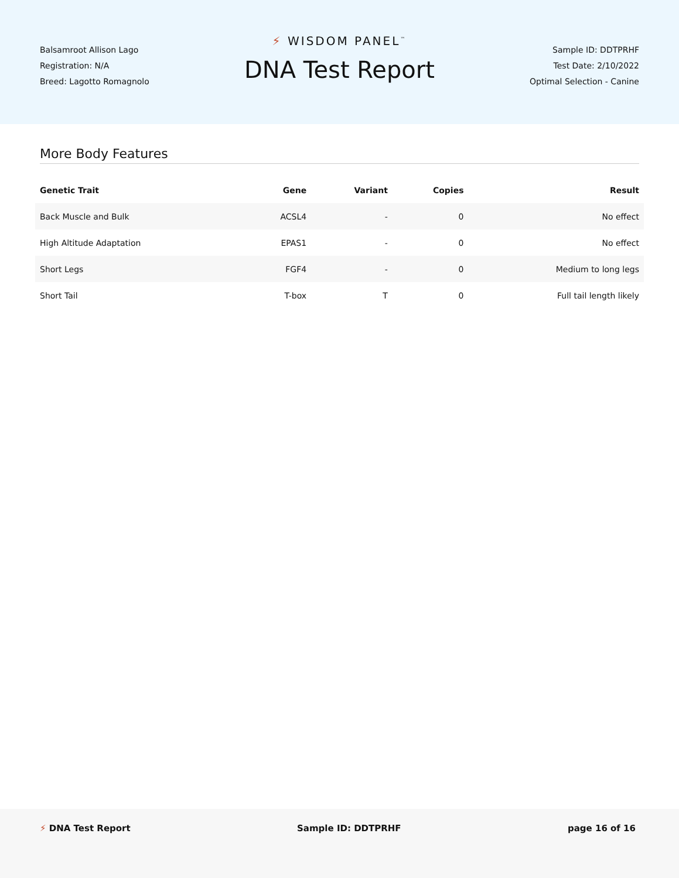Balsamroot Allison Lago
Registration: N/A
Breed: Lagotto Romagnolo
⚡ WISDOM PANEL<sup>™</sup>
DNA Test Report
Sample ID: DDTPRHF
Test Date: 2/10/2022
Optimal Selection - Canine
More Body Features
| Genetic Trait | Gene | Variant | Copies | Result |
| --- | --- | --- | --- | --- |
| Back Muscle and Bulk | ACSL4 | - | 0 | No effect |
| High Altitude Adaptation | EPAS1 | - | 0 | No effect |
| Short Legs | FGF4 | - | 0 | Medium to long legs |
| Short Tail | T-box | T | 0 | Full tail length likely |
⚡ DNA Test Report Sample ID: DDTPRHF page 16 of 16